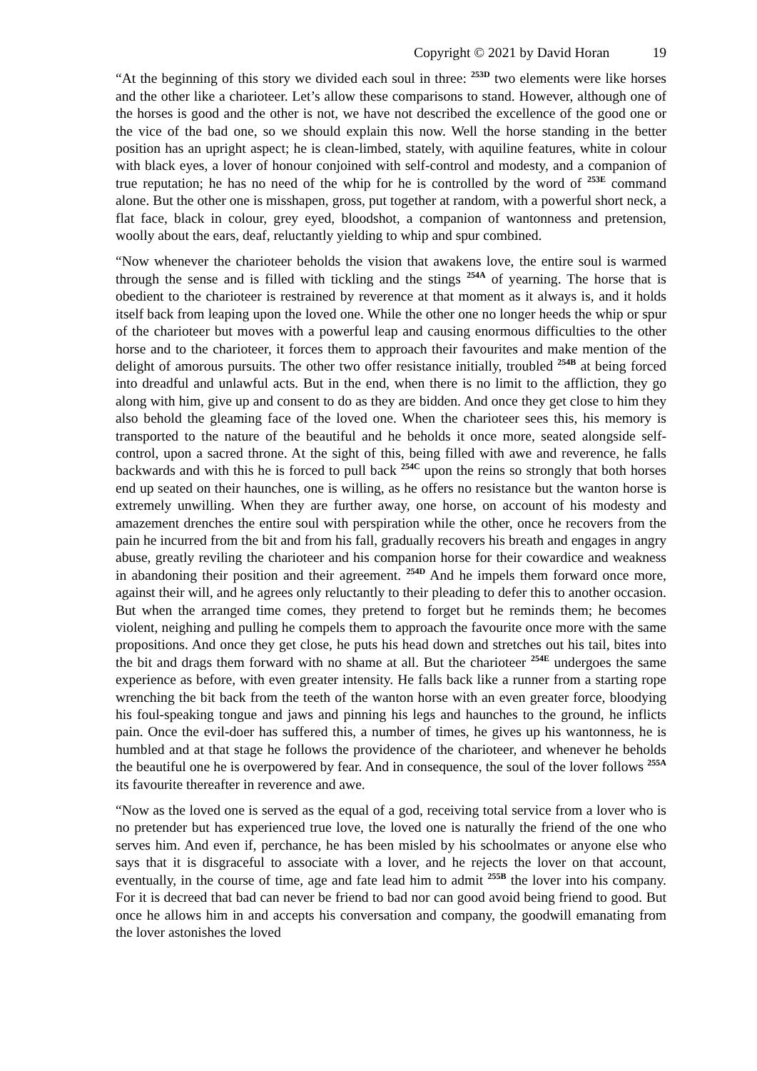Copyright © 2021 by David Horan 19
“At the beginning of this story we divided each soul in three: <sup>253D</sup> two elements were like horses and the other like a charioteer. Let’s allow these comparisons to stand. However, although one of the horses is good and the other is not, we have not described the excellence of the good one or the vice of the bad one, so we should explain this now. Well the horse standing in the better position has an upright aspect; he is clean-limbed, stately, with aquiline features, white in colour with black eyes, a lover of honour conjoined with self-control and modesty, and a companion of true reputation; he has no need of the whip for he is controlled by the word of <sup>253E</sup> command alone. But the other one is misshapen, gross, put together at random, with a powerful short neck, a flat face, black in colour, grey eyed, bloodshot, a companion of wantonness and pretension, woolly about the ears, deaf, reluctantly yielding to whip and spur combined.
“Now whenever the charioteer beholds the vision that awakens love, the entire soul is warmed through the sense and is filled with tickling and the stings <sup>254A</sup> of yearning. The horse that is obedient to the charioteer is restrained by reverence at that moment as it always is, and it holds itself back from leaping upon the loved one. While the other one no longer heeds the whip or spur of the charioteer but moves with a powerful leap and causing enormous difficulties to the other horse and to the charioteer, it forces them to approach their favourites and make mention of the delight of amorous pursuits. The other two offer resistance initially, troubled <sup>254B</sup> at being forced into dreadful and unlawful acts. But in the end, when there is no limit to the affliction, they go along with him, give up and consent to do as they are bidden. And once they get close to him they also behold the gleaming face of the loved one. When the charioteer sees this, his memory is transported to the nature of the beautiful and he beholds it once more, seated alongside self-control, upon a sacred throne. At the sight of this, being filled with awe and reverence, he falls backwards and with this he is forced to pull back <sup>254C</sup> upon the reins so strongly that both horses end up seated on their haunches, one is willing, as he offers no resistance but the wanton horse is extremely unwilling. When they are further away, one horse, on account of his modesty and amazement drenches the entire soul with perspiration while the other, once he recovers from the pain he incurred from the bit and from his fall, gradually recovers his breath and engages in angry abuse, greatly reviling the charioteer and his companion horse for their cowardice and weakness in abandoning their position and their agreement. <sup>254D</sup> And he impels them forward once more, against their will, and he agrees only reluctantly to their pleading to defer this to another occasion. But when the arranged time comes, they pretend to forget but he reminds them; he becomes violent, neighing and pulling he compels them to approach the favourite once more with the same propositions. And once they get close, he puts his head down and stretches out his tail, bites into the bit and drags them forward with no shame at all. But the charioteer <sup>254E</sup> undergoes the same experience as before, with even greater intensity. He falls back like a runner from a starting rope wrenching the bit back from the teeth of the wanton horse with an even greater force, bloodying his foul-speaking tongue and jaws and pinning his legs and haunches to the ground, he inflicts pain. Once the evil-doer has suffered this, a number of times, he gives up his wantonness, he is humbled and at that stage he follows the providence of the charioteer, and whenever he beholds the beautiful one he is overpowered by fear. And in consequence, the soul of the lover follows <sup>255A</sup> its favourite thereafter in reverence and awe.
“Now as the loved one is served as the equal of a god, receiving total service from a lover who is no pretender but has experienced true love, the loved one is naturally the friend of the one who serves him. And even if, perchance, he has been misled by his schoolmates or anyone else who says that it is disgraceful to associate with a lover, and he rejects the lover on that account, eventually, in the course of time, age and fate lead him to admit <sup>255B</sup> the lover into his company. For it is decreed that bad can never be friend to bad nor can good avoid being friend to good. But once he allows him in and accepts his conversation and company, the goodwill emanating from the lover astonishes the loved